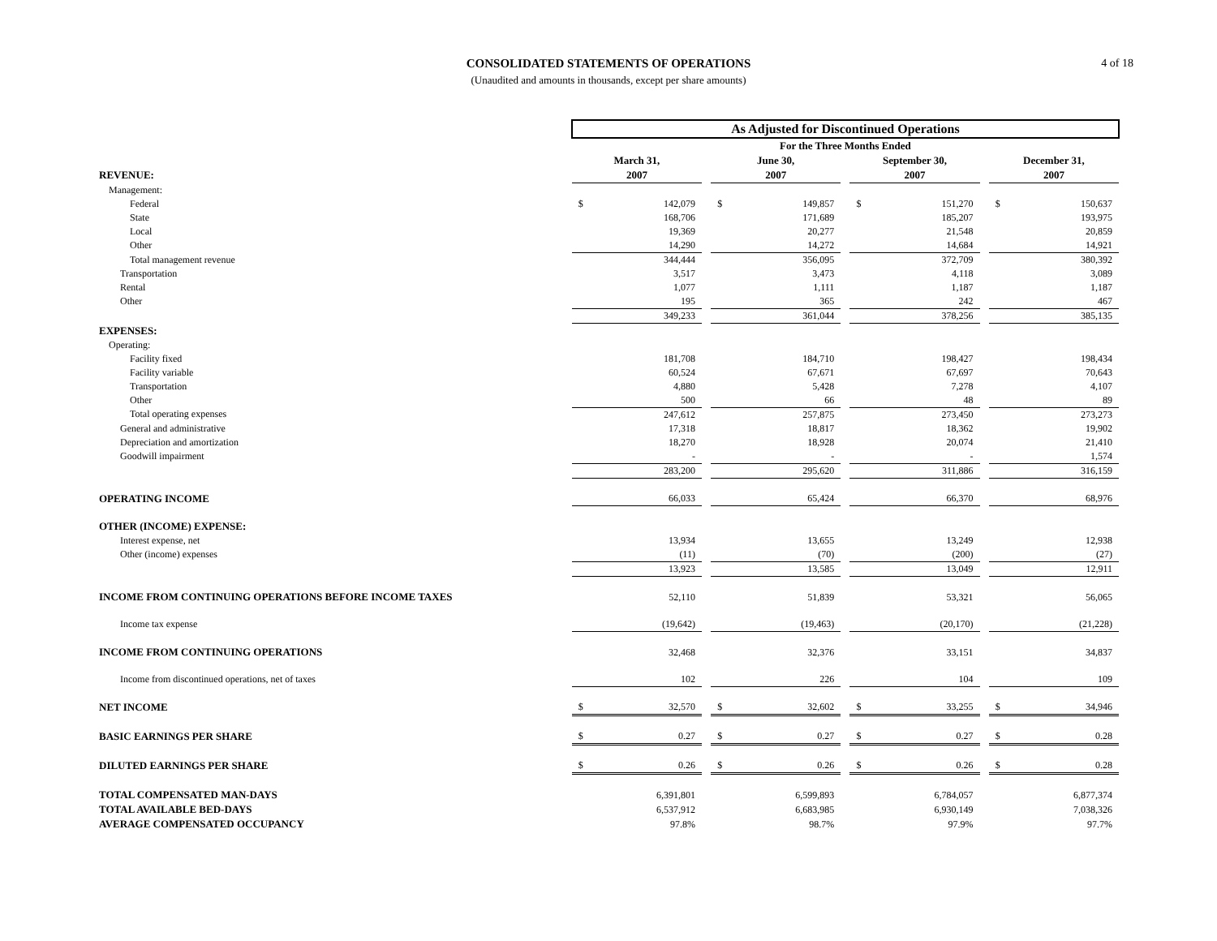CONSOLIDATED STATEMENTS OF OPERATIONS
(Unaudited and amounts in thousands, except per share amounts)
4 of 18
| | As Adjusted for Discontinued Operations | | | | | | | | | | |
| | For the Three Months Ended | | | | | | | | | | |
| | March 31, | | | June 30, | | | September 30, | | | December 31, | |
| REVENUE: | 2007 | | | 2007 | | | 2007 | | | 2007 | |
| Management: | | | | | | | | | | | |
| Federal | $ | 142,079 | | $ | 149,857 | | $ | 151,270 | | $ | 150,637 |
| State | | 168,706 | | | 171,689 | | | 185,207 | | | 193,975 |
| Local | | 19,369 | | | 20,277 | | | 21,548 | | | 20,859 |
| Other | | 14,290 | | | 14,272 | | | 14,684 | | | 14,921 |
| Total management revenue | | 344,444 | | | 356,095 | | | 372,709 | | | 380,392 |
| Transportation | | 3,517 | | | 3,473 | | | 4,118 | | | 3,089 |
| Rental | | 1,077 | | | 1,111 | | | 1,187 | | | 1,187 |
| Other | | 195 | | | 365 | | | 242 | | | 467 |
| | | 349,233 | | | 361,044 | | | 378,256 | | | 385,135 |
| EXPENSES: | | | | | | | | | | | |
| Operating: | | | | | | | | | | | |
| Facility fixed | | 181,708 | | | 184,710 | | | 198,427 | | | 198,434 |
| Facility variable | | 60,524 | | | 67,671 | | | 67,697 | | | 70,643 |
| Transportation | | 4,880 | | | 5,428 | | | 7,278 | | | 4,107 |
| Other | | 500 | | | 66 | | | 48 | | | 89 |
| Total operating expenses | | 247,612 | | | 257,875 | | | 273,450 | | | 273,273 |
| General and administrative | | 17,318 | | | 18,817 | | | 18,362 | | | 19,902 |
| Depreciation and amortization | | 18,270 | | | 18,928 | | | 20,074 | | | 21,410 |
| Goodwill impairment | | - | | | - | | | - | | | 1,574 |
| | | 283,200 | | | 295,620 | | | 311,886 | | | 316,159 |
| OPERATING INCOME | | 66,033 | | | 65,424 | | | 66,370 | | | 68,976 |
| OTHER (INCOME) EXPENSE: | | | | | | | | | | | |
| Interest expense, net | | 13,934 | | | 13,655 | | | 13,249 | | | 12,938 |
| Other (income) expenses | | (11) | | | (70) | | | (200) | | | (27) |
| | | 13,923 | | | 13,585 | | | 13,049 | | | 12,911 |
| INCOME FROM CONTINUING OPERATIONS BEFORE INCOME TAXES | | 52,110 | | | 51,839 | | | 53,321 | | | 56,065 |
| Income tax expense | | (19,642) | | | (19,463) | | | (20,170) | | | (21,228) |
| INCOME FROM CONTINUING OPERATIONS | | 32,468 | | | 32,376 | | | 33,151 | | | 34,837 |
| Income from discontinued operations, net of taxes | | 102 | | | 226 | | | 104 | | | 109 |
| NET INCOME | $ | 32,570 | | $ | 32,602 | | $ | 33,255 | | $ | 34,946 |
| BASIC EARNINGS PER SHARE | $ | 0.27 | | $ | 0.27 | | $ | 0.27 | | $ | 0.28 |
| DILUTED EARNINGS PER SHARE | $ | 0.26 | | $ | 0.26 | | $ | 0.26 | | $ | 0.28 |
| TOTAL COMPENSATED MAN-DAYS | | 6,391,801 | | | 6,599,893 | | | 6,784,057 | | | 6,877,374 |
| TOTAL AVAILABLE BED-DAYS | | 6,537,912 | | | 6,683,985 | | | 6,930,149 | | | 7,038,326 |
| AVERAGE COMPENSATED OCCUPANCY | | 97.8% | | | 98.7% | | | 97.9% | | | 97.7% |